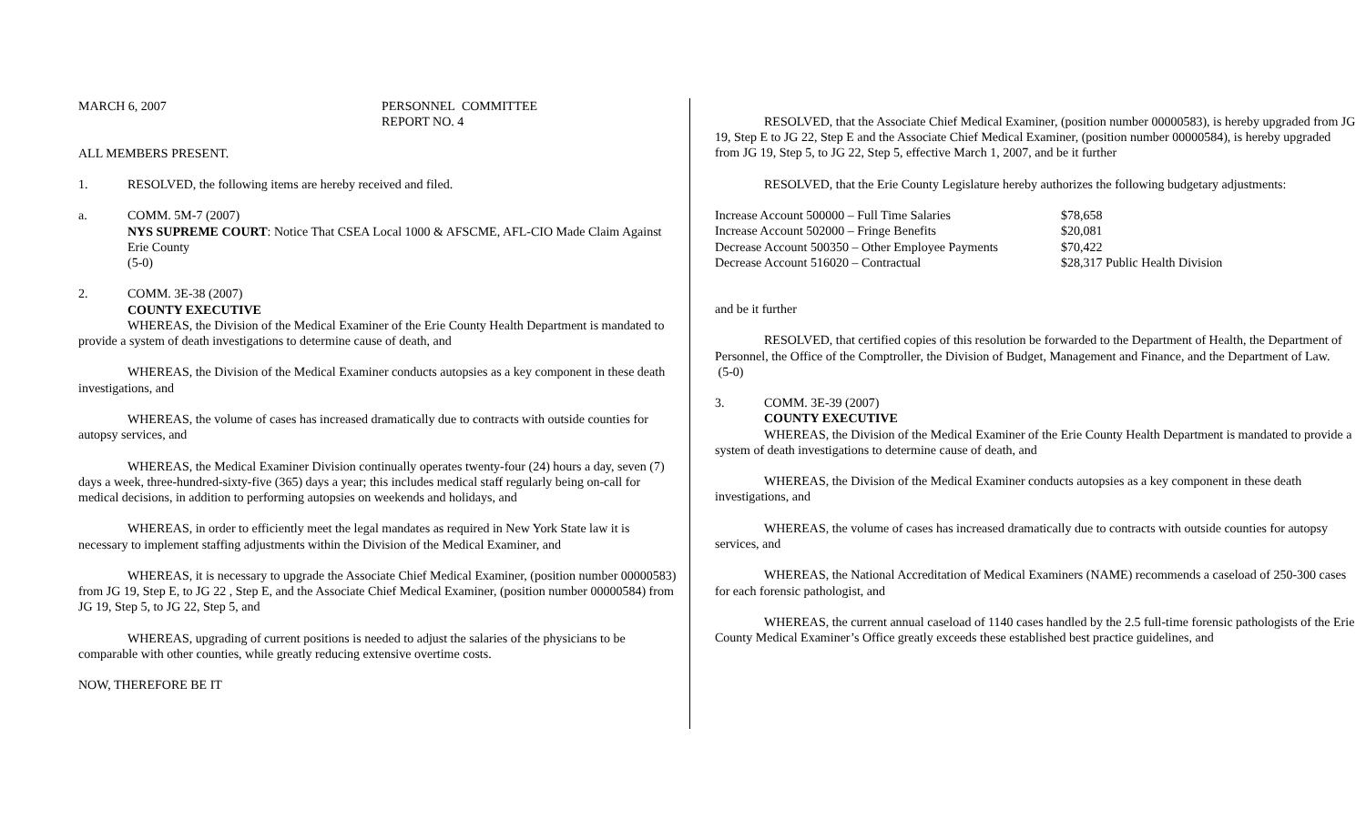MARCH 6, 2007 PERSONNEL COMMITTEE
REPORT NO. 4
ALL MEMBERS PRESENT.
1. RESOLVED, the following items are hereby received and filed.
a. COMM. 5M-7 (2007)
NYS SUPREME COURT: Notice That CSEA Local 1000 & AFSCME, AFL-CIO Made Claim Against Erie County
(5-0)
2. COMM. 3E-38 (2007)
COUNTY EXECUTIVE
WHEREAS, the Division of the Medical Examiner of the Erie County Health Department is mandated to provide a system of death investigations to determine cause of death, and
WHEREAS, the Division of the Medical Examiner conducts autopsies as a key component in these death investigations, and
WHEREAS, the volume of cases has increased dramatically due to contracts with outside counties for autopsy services, and
WHEREAS, the Medical Examiner Division continually operates twenty-four (24) hours a day, seven (7) days a week, three-hundred-sixty-five (365) days a year; this includes medical staff regularly being on-call for medical decisions, in addition to performing autopsies on weekends and holidays, and
WHEREAS, in order to efficiently meet the legal mandates as required in New York State law it is necessary to implement staffing adjustments within the Division of the Medical Examiner, and
WHEREAS, it is necessary to upgrade the Associate Chief Medical Examiner, (position number 00000583) from JG 19, Step E, to JG 22 , Step E, and the Associate Chief Medical Examiner, (position number 00000584) from JG 19, Step 5, to JG 22, Step 5, and
WHEREAS, upgrading of current positions is needed to adjust the salaries of the physicians to be comparable with other counties, while greatly reducing extensive overtime costs.
NOW, THEREFORE BE IT
RESOLVED, that the Associate Chief Medical Examiner, (position number 00000583), is hereby upgraded from JG 19, Step E to JG 22, Step E and the Associate Chief Medical Examiner, (position number 00000584), is hereby upgraded from JG 19, Step 5, to JG 22, Step 5, effective March 1, 2007, and be it further
RESOLVED, that the Erie County Legislature hereby authorizes the following budgetary adjustments:
| Increase Account 500000 – Full Time Salaries | $78,658 |
| Increase Account 502000 – Fringe Benefits | $20,081 |
| Decrease Account 500350 – Other Employee Payments | $70,422 |
| Decrease Account 516020 – Contractual | $28,317 Public Health Division |
and be it further
RESOLVED, that certified copies of this resolution be forwarded to the Department of Health, the Department of Personnel, the Office of the Comptroller, the Division of Budget, Management and Finance, and the Department of Law.
(5-0)
3. COMM. 3E-39 (2007)
COUNTY EXECUTIVE
WHEREAS, the Division of the Medical Examiner of the Erie County Health Department is mandated to provide a system of death investigations to determine cause of death, and
WHEREAS, the Division of the Medical Examiner conducts autopsies as a key component in these death investigations, and
WHEREAS, the volume of cases has increased dramatically due to contracts with outside counties for autopsy services, and
WHEREAS, the National Accreditation of Medical Examiners (NAME) recommends a caseload of 250-300 cases for each forensic pathologist, and
WHEREAS, the current annual caseload of 1140 cases handled by the 2.5 full-time forensic pathologists of the Erie County Medical Examiner’s Office greatly exceeds these established best practice guidelines, and